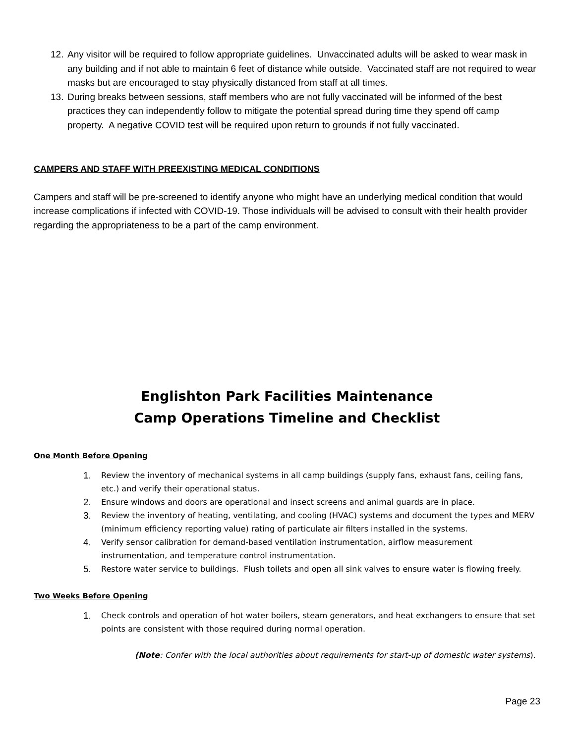12. Any visitor will be required to follow appropriate guidelines. Unvaccinated adults will be asked to wear mask in any building and if not able to maintain 6 feet of distance while outside. Vaccinated staff are not required to wear masks but are encouraged to stay physically distanced from staff at all times.
13. During breaks between sessions, staff members who are not fully vaccinated will be informed of the best practices they can independently follow to mitigate the potential spread during time they spend off camp property. A negative COVID test will be required upon return to grounds if not fully vaccinated.
CAMPERS AND STAFF WITH PREEXISTING MEDICAL CONDITIONS
Campers and staff will be pre-screened to identify anyone who might have an underlying medical condition that would increase complications if infected with COVID-19. Those individuals will be advised to consult with their health provider regarding the appropriateness to be a part of the camp environment.
Englishton Park Facilities Maintenance
Camp Operations Timeline and Checklist
One Month Before Opening
1. Review the inventory of mechanical systems in all camp buildings (supply fans, exhaust fans, ceiling fans, etc.) and verify their operational status.
2. Ensure windows and doors are operational and insect screens and animal guards are in place.
3. Review the inventory of heating, ventilating, and cooling (HVAC) systems and document the types and MERV (minimum efficiency reporting value) rating of particulate air filters installed in the systems.
4. Verify sensor calibration for demand-based ventilation instrumentation, airflow measurement instrumentation, and temperature control instrumentation.
5. Restore water service to buildings. Flush toilets and open all sink valves to ensure water is flowing freely.
Two Weeks Before Opening
1. Check controls and operation of hot water boilers, steam generators, and heat exchangers to ensure that set points are consistent with those required during normal operation.
(Note: Confer with the local authorities about requirements for start-up of domestic water systems).
Page 23